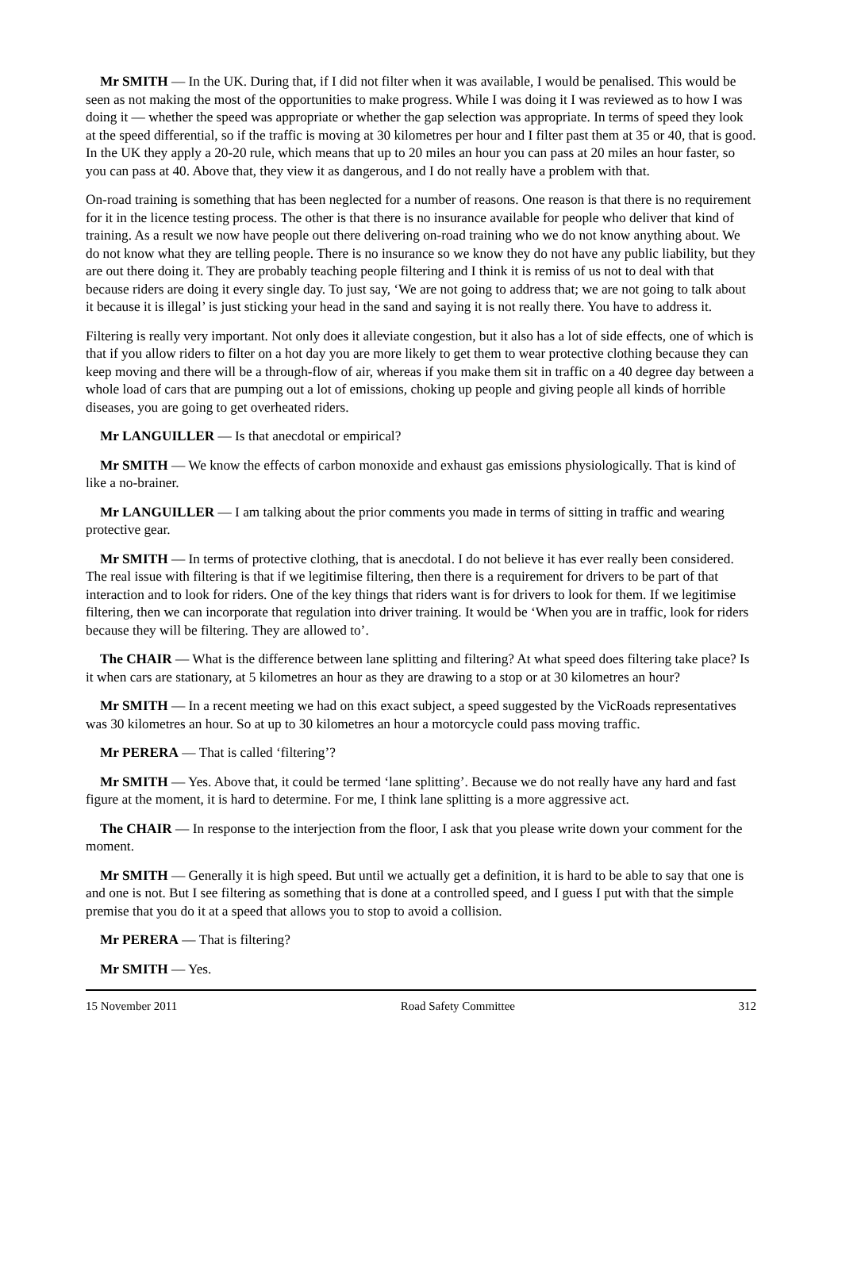Mr SMITH — In the UK. During that, if I did not filter when it was available, I would be penalised. This would be seen as not making the most of the opportunities to make progress. While I was doing it I was reviewed as to how I was doing it — whether the speed was appropriate or whether the gap selection was appropriate. In terms of speed they look at the speed differential, so if the traffic is moving at 30 kilometres per hour and I filter past them at 35 or 40, that is good. In the UK they apply a 20-20 rule, which means that up to 20 miles an hour you can pass at 20 miles an hour faster, so you can pass at 40. Above that, they view it as dangerous, and I do not really have a problem with that.
On-road training is something that has been neglected for a number of reasons. One reason is that there is no requirement for it in the licence testing process. The other is that there is no insurance available for people who deliver that kind of training. As a result we now have people out there delivering on-road training who we do not know anything about. We do not know what they are telling people. There is no insurance so we know they do not have any public liability, but they are out there doing it. They are probably teaching people filtering and I think it is remiss of us not to deal with that because riders are doing it every single day. To just say, ‘We are not going to address that; we are not going to talk about it because it is illegal’ is just sticking your head in the sand and saying it is not really there. You have to address it.
Filtering is really very important. Not only does it alleviate congestion, but it also has a lot of side effects, one of which is that if you allow riders to filter on a hot day you are more likely to get them to wear protective clothing because they can keep moving and there will be a through-flow of air, whereas if you make them sit in traffic on a 40 degree day between a whole load of cars that are pumping out a lot of emissions, choking up people and giving people all kinds of horrible diseases, you are going to get overheated riders.
Mr LANGUILLER — Is that anecdotal or empirical?
Mr SMITH — We know the effects of carbon monoxide and exhaust gas emissions physiologically. That is kind of like a no-brainer.
Mr LANGUILLER — I am talking about the prior comments you made in terms of sitting in traffic and wearing protective gear.
Mr SMITH — In terms of protective clothing, that is anecdotal. I do not believe it has ever really been considered. The real issue with filtering is that if we legitimise filtering, then there is a requirement for drivers to be part of that interaction and to look for riders. One of the key things that riders want is for drivers to look for them. If we legitimise filtering, then we can incorporate that regulation into driver training. It would be ‘When you are in traffic, look for riders because they will be filtering. They are allowed to’.
The CHAIR — What is the difference between lane splitting and filtering? At what speed does filtering take place? Is it when cars are stationary, at 5 kilometres an hour as they are drawing to a stop or at 30 kilometres an hour?
Mr SMITH — In a recent meeting we had on this exact subject, a speed suggested by the VicRoads representatives was 30 kilometres an hour. So at up to 30 kilometres an hour a motorcycle could pass moving traffic.
Mr PERERA — That is called ‘filtering’?
Mr SMITH — Yes. Above that, it could be termed ‘lane splitting’. Because we do not really have any hard and fast figure at the moment, it is hard to determine. For me, I think lane splitting is a more aggressive act.
The CHAIR — In response to the interjection from the floor, I ask that you please write down your comment for the moment.
Mr SMITH — Generally it is high speed. But until we actually get a definition, it is hard to be able to say that one is and one is not. But I see filtering as something that is done at a controlled speed, and I guess I put with that the simple premise that you do it at a speed that allows you to stop to avoid a collision.
Mr PERERA — That is filtering?
Mr SMITH — Yes.
15 November 2011 Road Safety Committee 312